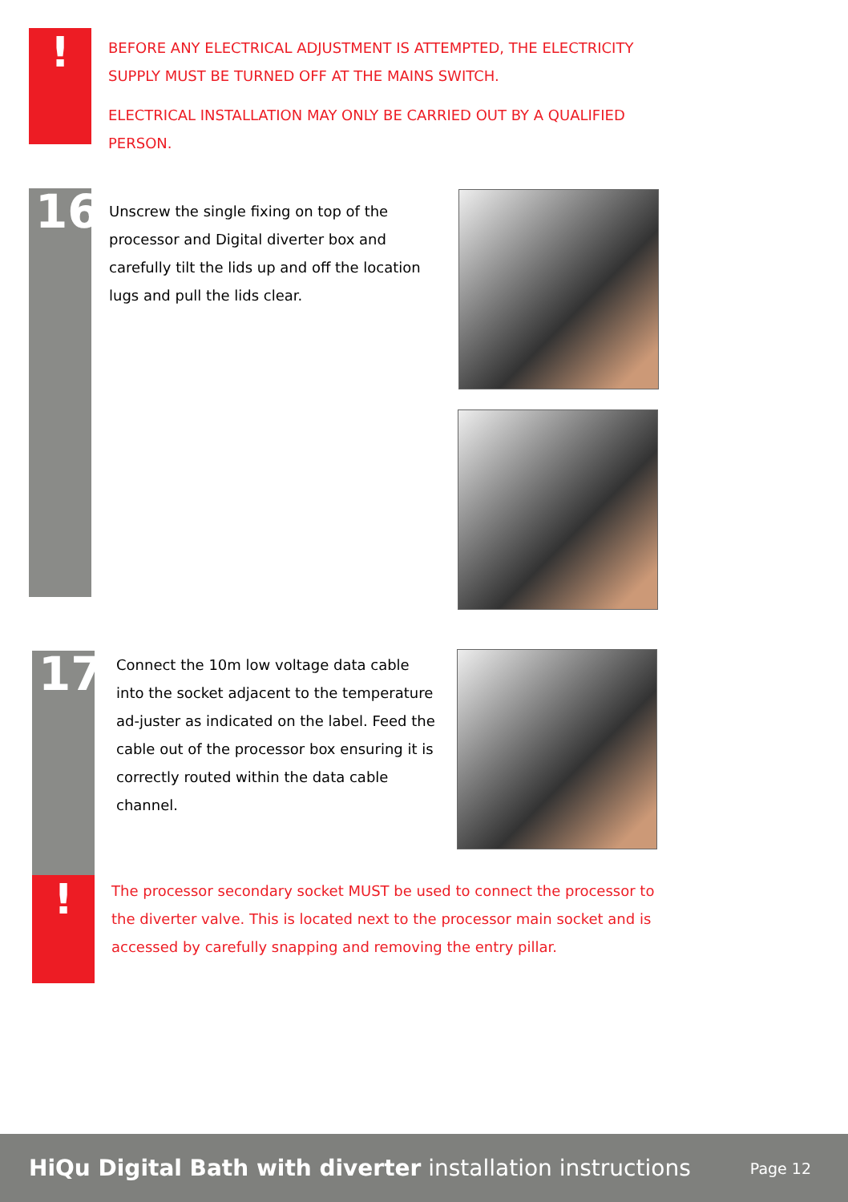!
BEFORE ANY ELECTRICAL ADJUSTMENT IS ATTEMPTED, THE ELECTRICITY SUPPLY MUST BE TURNED OFF AT THE MAINS SWITCH.
ELECTRICAL INSTALLATION MAY ONLY BE CARRIED OUT BY A QUALIFIED PERSON.
16
Unscrew the single fixing on top of the processor and Digital diverter box and carefully tilt the lids up and off the location lugs and pull the lids clear.
17
Connect the 10m low voltage data cable into the socket adjacent to the temperature ad-juster as indicated on the label. Feed the cable out of the processor box ensuring it is correctly routed within the data cable channel.
!
The processor secondary socket MUST be used to connect the processor to the diverter valve. This is located next to the processor main socket and is accessed by carefully snapping and removing the entry pillar.
HiQu Digital Bath with diverter installation instructions
Page 12